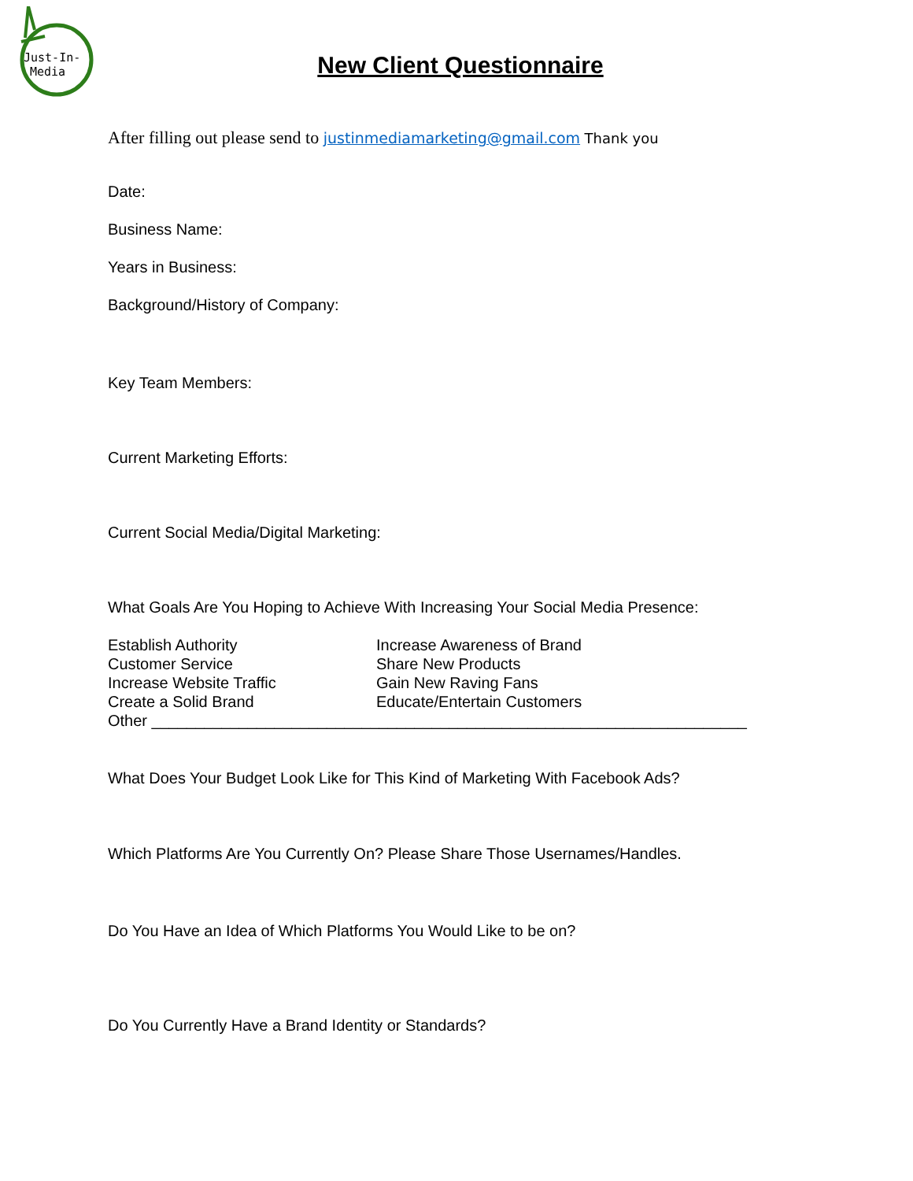Just-In-
Media
New Client Questionnaire
After filling out please send to justinmediamarketing@gmail.com Thank you
Date:
Business Name:
Years in Business:
Background/History of Company:
Key Team Members:
Current Marketing Efforts:
Current Social Media/Digital Marketing:
What Goals Are You Hoping to Achieve With Increasing Your Social Media Presence:
Establish Authority
Increase Awareness of Brand
Customer Service
Share New Products
Increase Website Traffic
Gain New Raving Fans
Create a Solid Brand
Educate/Entertain Customers
Other ____________________________________________________________________
What Does Your Budget Look Like for This Kind of Marketing With Facebook Ads?
Which Platforms Are You Currently On? Please Share Those Usernames/Handles.
Do You Have an Idea of Which Platforms You Would Like to be on?
Do You Currently Have a Brand Identity or Standards?